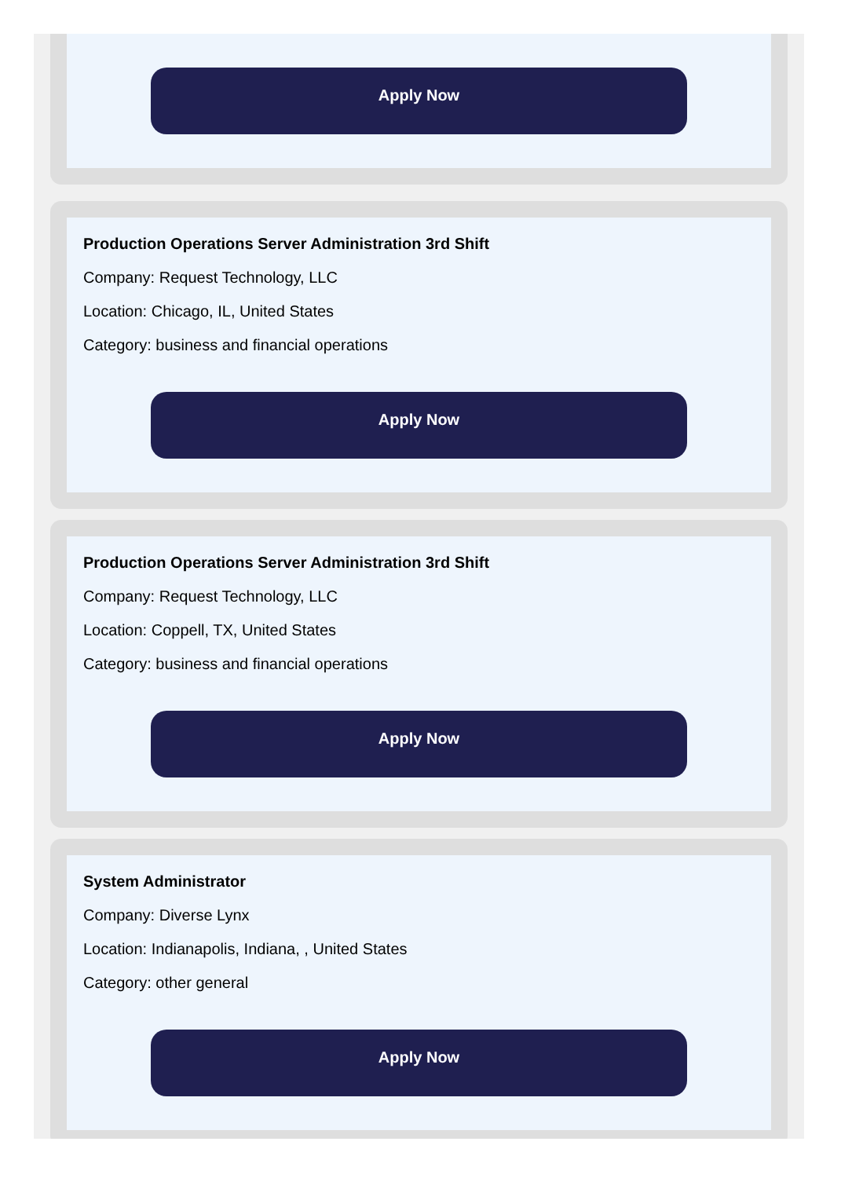Apply Now
Production Operations Server Administration 3rd Shift
Company: Request Technology, LLC
Location: Chicago, IL, United States
Category: business and financial operations
Apply Now
Production Operations Server Administration 3rd Shift
Company: Request Technology, LLC
Location: Coppell, TX, United States
Category: business and financial operations
Apply Now
System Administrator
Company: Diverse Lynx
Location: Indianapolis, Indiana, , United States
Category: other general
Apply Now